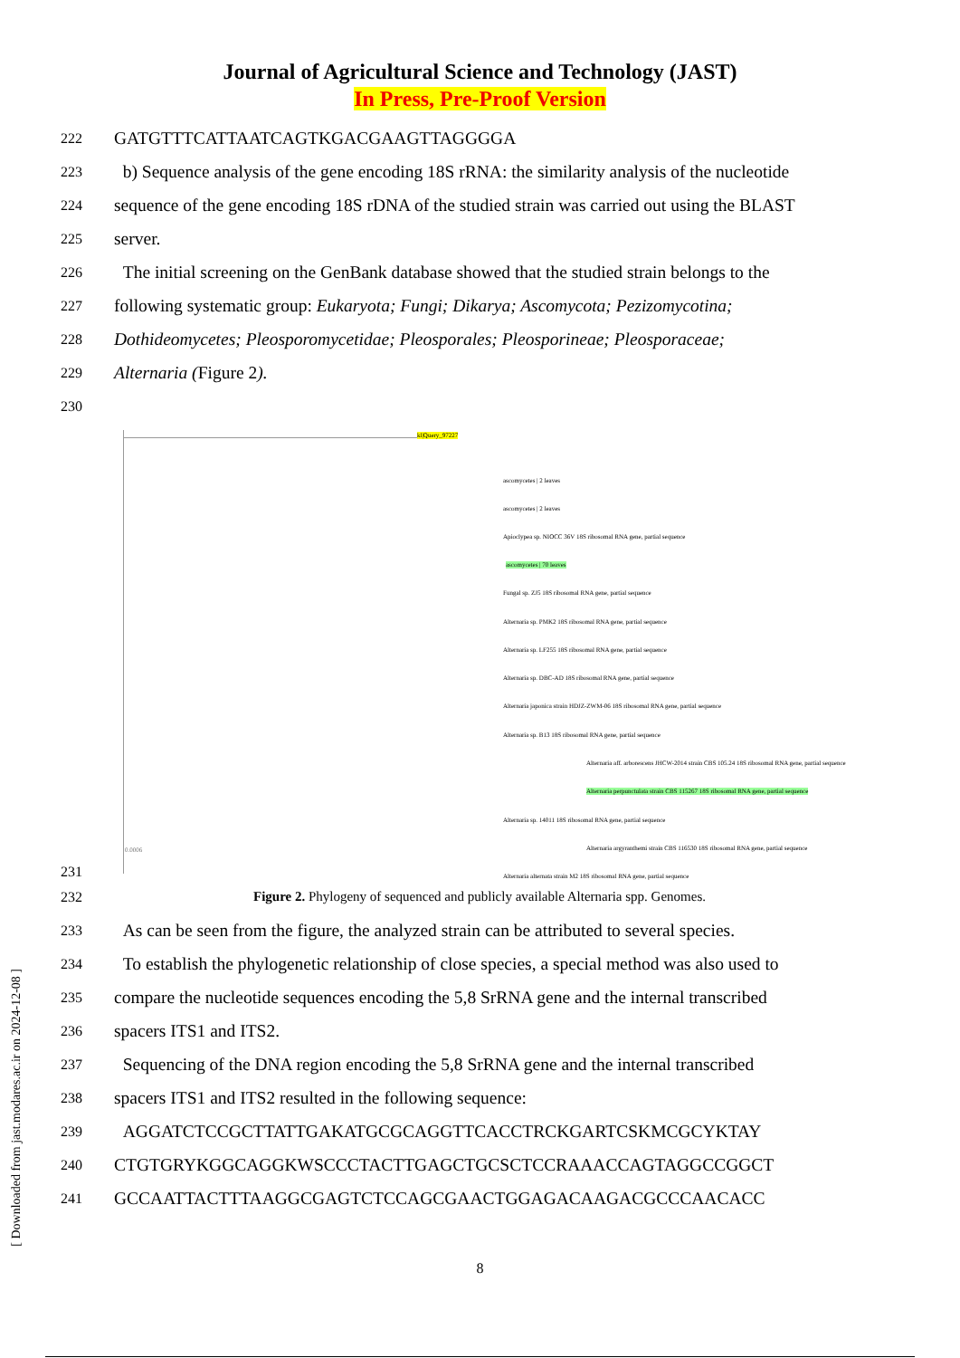Journal of Agricultural Science and Technology (JAST)
In Press, Pre-Proof Version
222 GATGTTTCATTAATCAGTKGACGAAGTTAGGGGA
223 b) Sequence analysis of the gene encoding 18S rRNA: the similarity analysis of the nucleotide
224 sequence of the gene encoding 18S rDNA of the studied strain was carried out using the BLAST
225 server.
226 The initial screening on the GenBank database showed that the studied strain belongs to the
227 following systematic group: Eukaryota; Fungi; Dikarya; Ascomycota; Pezizomycotina;
228 Dothideomycetes; Pleosporomycetidae; Pleosporales; Pleosporineae; Pleosporaceae;
229 Alternaria (Figure 2).
230
231
kl|Query_97227
ascomycetes | 2 leaves
ascomycetes | 2 leaves
Apioclypea sp. NIOCC 36V 18S ribosomal RNA gene, partial sequence
ascomycetes | 70 leaves
Fungal sp. ZJ5 18S ribosomal RNA gene, partial sequence
Alternaria sp. PMK2 18S ribosomal RNA gene, partial sequence
Alternaria sp. LF255 18S ribosomal RNA gene, partial sequence
Alternaria sp. DBC-AD 18S ribosomal RNA gene, partial sequence
Alternaria japonica strain HDJZ-ZWM-06 18S ribosomal RNA gene, partial sequence
Alternaria sp. B13 18S ribosomal RNA gene, partial sequence
Alternaria aff. arborescens JHCW-2014 strain CBS 105.24 18S ribosomal RNA gene, partial sequence
Alternaria perpunctulata strain CBS 115267 18S ribosomal RNA gene, partial sequence
Alternaria sp. 14011 18S ribosomal RNA gene, partial sequence
Alternaria argyranthemi strain CBS 116530 18S ribosomal RNA gene, partial sequence
Alternaria alternata strain M2 18S ribosomal RNA gene, partial sequence
0.0006
232 Figure 2. Phylogeny of sequenced and publicly available Alternaria spp. Genomes.
233 As can be seen from the figure, the analyzed strain can be attributed to several species.
234 To establish the phylogenetic relationship of close species, a special method was also used to
235 compare the nucleotide sequences encoding the 5,8 SrRNA gene and the internal transcribed
236 spacers ITS1 and ITS2.
237 Sequencing of the DNA region encoding the 5,8 SrRNA gene and the internal transcribed
238 spacers ITS1 and ITS2 resulted in the following sequence:
239 AGGATCTCCGCTTATTGAKATGCGCAGGTTCACCTRCKGARTCSKMCGCYKTAY
240 CTGTGRYKGGCAGGKWSCCCTACTTGAGCTGCSCTCCRAAACCAGTAGGCCGGCT
241 GCCAATTACTTTAAGGCGAGTCTCCAGCGAACTGGAGACAAGACGCCCAACACC
8
[ Downloaded from jast.modares.ac.ir on 2024-12-08 ]